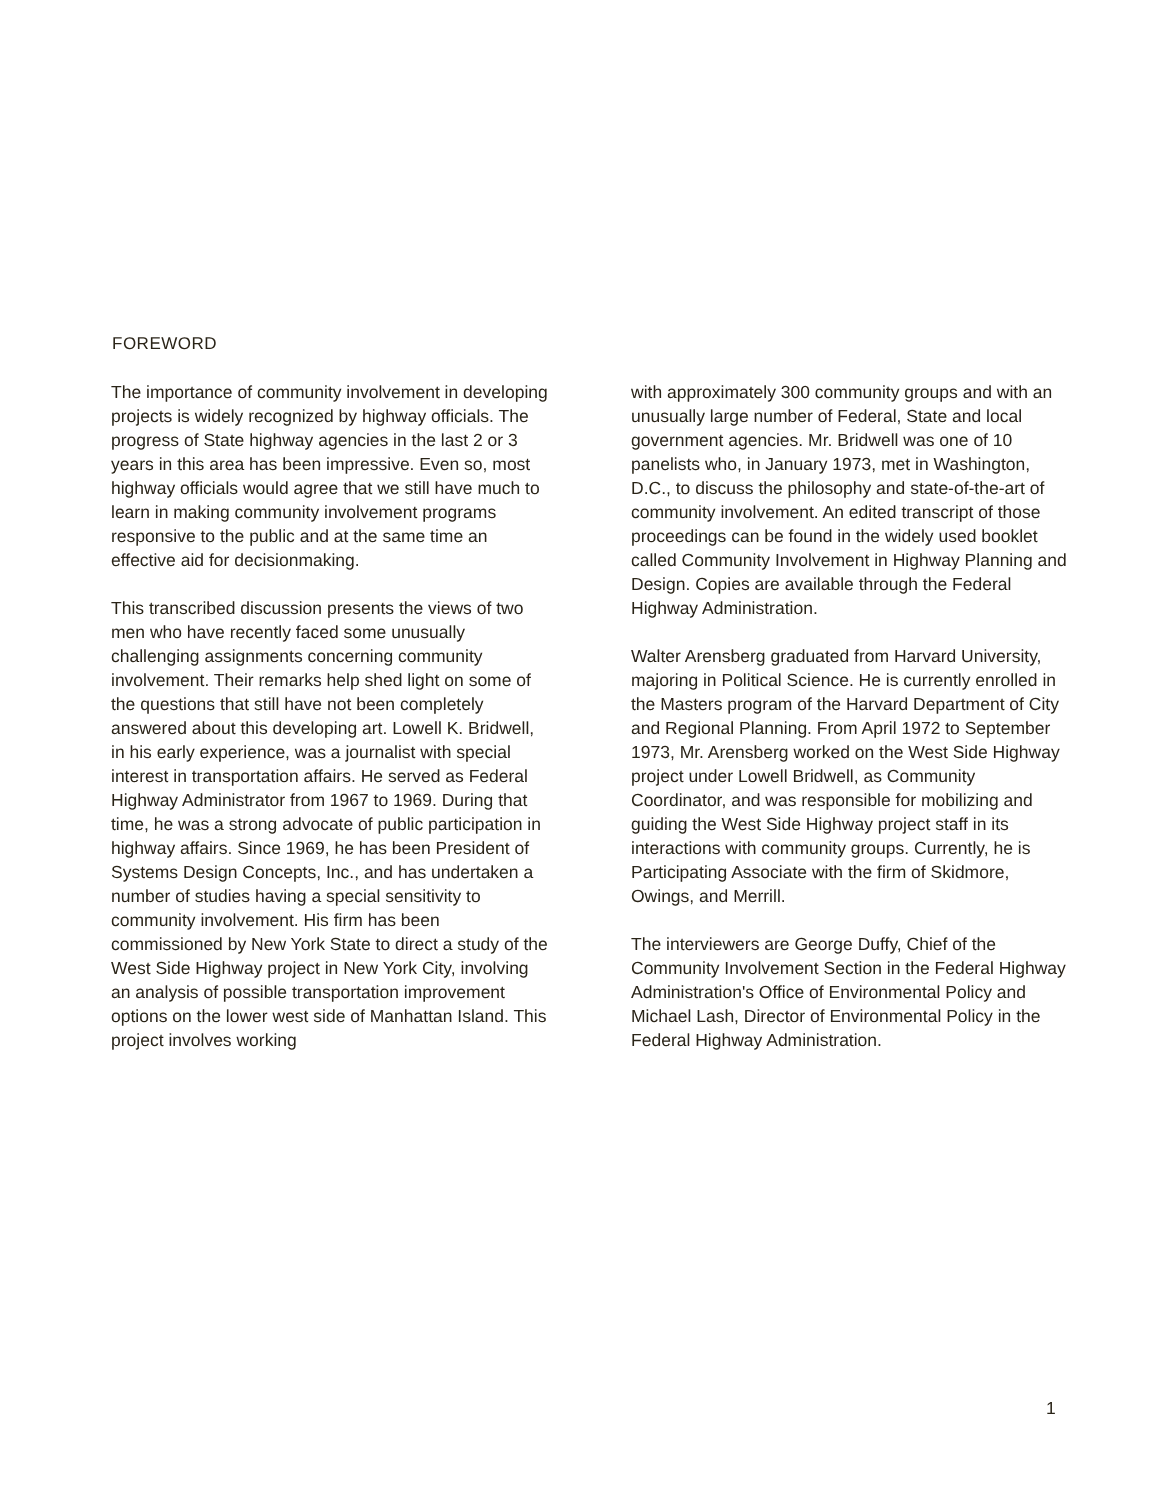FOREWORD
The importance of community involvement in developing projects is widely recognized by highway officials. The progress of State highway agencies in the last 2 or 3 years in this area has been impressive. Even so, most highway officials would agree that we still have much to learn in making community involvement programs responsive to the public and at the same time an effective aid for decisionmaking.
This transcribed discussion presents the views of two men who have recently faced some unusually challenging assignments concerning community involvement. Their remarks help shed light on some of the questions that still have not been completely answered about this developing art. Lowell K. Bridwell, in his early experience, was a journalist with special interest in transportation affairs. He served as Federal Highway Administrator from 1967 to 1969. During that time, he was a strong advocate of public participation in highway affairs. Since 1969, he has been President of Systems Design Concepts, Inc., and has undertaken a number of studies having a special sensitivity to community involvement. His firm has been commissioned by New York State to direct a study of the West Side Highway project in New York City, involving an analysis of possible transportation improvement options on the lower west side of Manhattan Island. This project involves working
with approximately 300 community groups and with an unusually large number of Federal, State and local government agencies. Mr. Bridwell was one of 10 panelists who, in January 1973, met in Washington, D.C., to discuss the philosophy and state-of-the-art of community involvement. An edited transcript of those proceedings can be found in the widely used booklet called Community Involvement in Highway Planning and Design. Copies are available through the Federal Highway Administration.
Walter Arensberg graduated from Harvard University, majoring in Political Science. He is currently enrolled in the Masters program of the Harvard Department of City and Regional Planning. From April 1972 to September 1973, Mr. Arensberg worked on the West Side Highway project under Lowell Bridwell, as Community Coordinator, and was responsible for mobilizing and guiding the West Side Highway project staff in its interactions with community groups. Currently, he is Participating Associate with the firm of Skidmore, Owings, and Merrill.
The interviewers are George Duffy, Chief of the Community Involvement Section in the Federal Highway Administration's Office of Environmental Policy and Michael Lash, Director of Environmental Policy in the Federal Highway Administration.
1